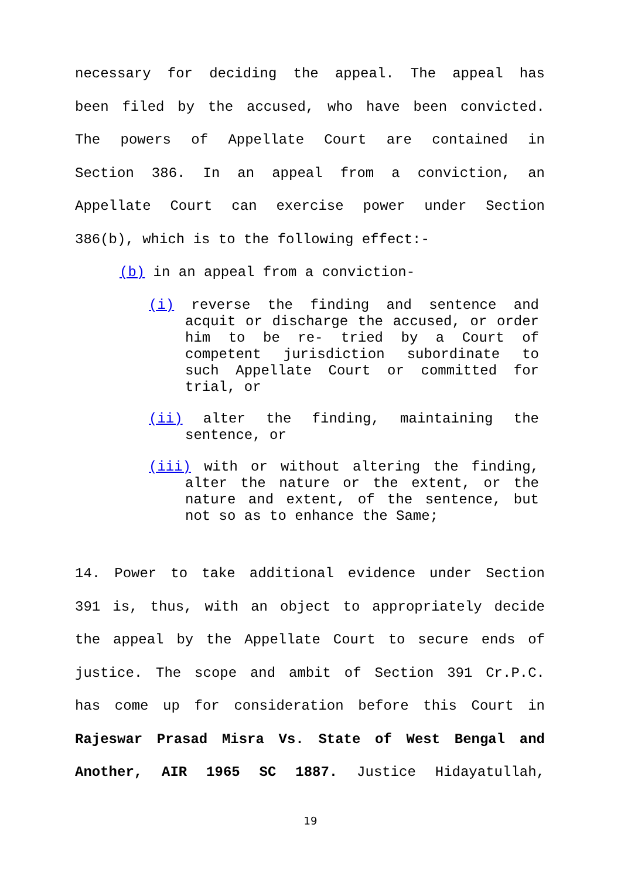necessary for deciding the appeal. The appeal has
been filed by the accused, who have been convicted.
The powers of Appellate Court are contained in
Section 386. In an appeal from a conviction, an
Appellate Court can exercise power under Section
386(b), which is to the following effect:-
(b) in an appeal from a conviction-
(i) reverse the finding and sentence and acquit or discharge the accused, or order him to be re- tried by a Court of competent jurisdiction subordinate to such Appellate Court or committed for trial, or
(ii) alter the finding, maintaining the sentence, or
(iii) with or without altering the finding, alter the nature or the extent, or the nature and extent, of the sentence, but not so as to enhance the Same;
14. Power to take additional evidence under Section
391 is, thus, with an object to appropriately decide
the appeal by the Appellate Court to secure ends of
justice. The scope and ambit of Section 391 Cr.P.C.
has come up for consideration before this Court in
Rajeswar Prasad Misra Vs. State of West Bengal and
Another, AIR 1965 SC 1887. Justice Hidayatullah,
19